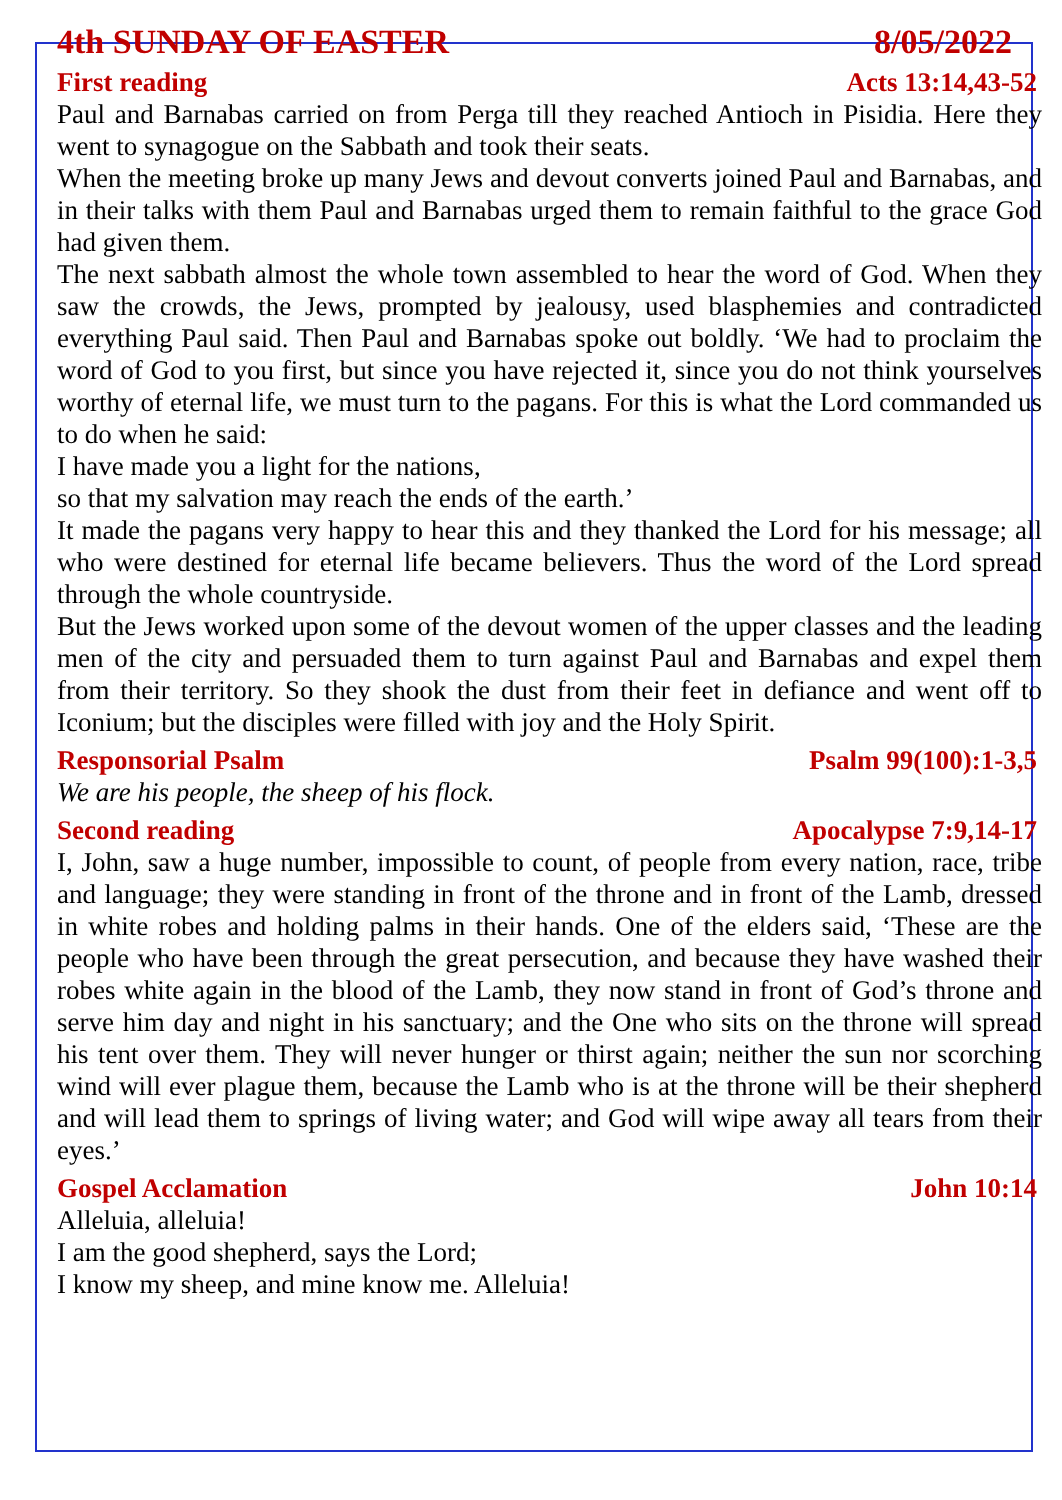4th SUNDAY OF EASTER 8/05/2022
First reading Acts 13:14,43-52
Paul and Barnabas carried on from Perga till they reached Antioch in Pisidia. Here they went to synagogue on the Sabbath and took their seats.
When the meeting broke up many Jews and devout converts joined Paul and Barnabas, and in their talks with them Paul and Barnabas urged them to remain faithful to the grace God had given them.
The next sabbath almost the whole town assembled to hear the word of God. When they saw the crowds, the Jews, prompted by jealousy, used blasphemies and contradicted everything Paul said. Then Paul and Barnabas spoke out boldly. ‘We had to proclaim the word of God to you first, but since you have rejected it, since you do not think yourselves worthy of eternal life, we must turn to the pagans. For this is what the Lord commanded us to do when he said:
I have made you a light for the nations,
so that my salvation may reach the ends of the earth.’
It made the pagans very happy to hear this and they thanked the Lord for his message; all who were destined for eternal life became believers. Thus the word of the Lord spread through the whole countryside.
But the Jews worked upon some of the devout women of the upper classes and the leading men of the city and persuaded them to turn against Paul and Barnabas and expel them from their territory. So they shook the dust from their feet in defiance and went off to Iconium; but the disciples were filled with joy and the Holy Spirit.
Responsorial Psalm Psalm 99(100):1-3,5
We are his people, the sheep of his flock.
Second reading Apocalypse 7:9,14-17
I, John, saw a huge number, impossible to count, of people from every nation, race, tribe and language; they were standing in front of the throne and in front of the Lamb, dressed in white robes and holding palms in their hands. One of the elders said, ‘These are the people who have been through the great persecution, and because they have washed their robes white again in the blood of the Lamb, they now stand in front of God’s throne and serve him day and night in his sanctuary; and the One who sits on the throne will spread his tent over them. They will never hunger or thirst again; neither the sun nor scorching wind will ever plague them, because the Lamb who is at the throne will be their shepherd and will lead them to springs of living water; and God will wipe away all tears from their eyes.’
Gospel Acclamation John 10:14
Alleluia, alleluia!
I am the good shepherd, says the Lord;
I know my sheep, and mine know me. Alleluia!